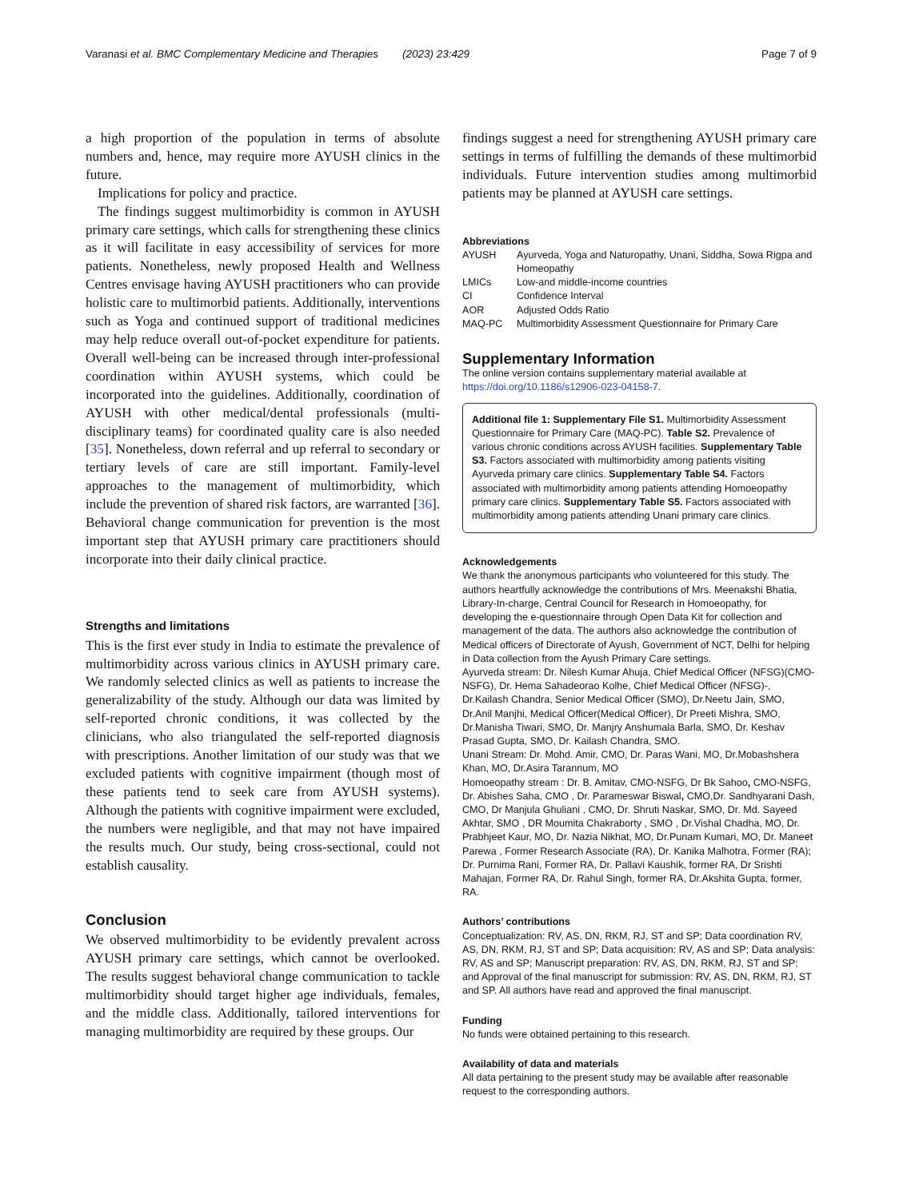Varanasi et al. BMC Complementary Medicine and Therapies (2023) 23:429 Page 7 of 9
a high proportion of the population in terms of absolute numbers and, hence, may require more AYUSH clinics in the future.
Implications for policy and practice.
The findings suggest multimorbidity is common in AYUSH primary care settings, which calls for strengthening these clinics as it will facilitate in easy accessibility of services for more patients. Nonetheless, newly proposed Health and Wellness Centres envisage having AYUSH practitioners who can provide holistic care to multimorbid patients. Additionally, interventions such as Yoga and continued support of traditional medicines may help reduce overall out-of-pocket expenditure for patients. Overall well-being can be increased through inter-professional coordination within AYUSH systems, which could be incorporated into the guidelines. Additionally, coordination of AYUSH with other medical/dental professionals (multi-disciplinary teams) for coordinated quality care is also needed [35]. Nonetheless, down referral and up referral to secondary or tertiary levels of care are still important. Family-level approaches to the management of multimorbidity, which include the prevention of shared risk factors, are warranted [36]. Behavioral change communication for prevention is the most important step that AYUSH primary care practitioners should incorporate into their daily clinical practice.
Strengths and limitations
This is the first ever study in India to estimate the prevalence of multimorbidity across various clinics in AYUSH primary care. We randomly selected clinics as well as patients to increase the generalizability of the study. Although our data was limited by self-reported chronic conditions, it was collected by the clinicians, who also triangulated the self-reported diagnosis with prescriptions. Another limitation of our study was that we excluded patients with cognitive impairment (though most of these patients tend to seek care from AYUSH systems). Although the patients with cognitive impairment were excluded, the numbers were negligible, and that may not have impaired the results much. Our study, being cross-sectional, could not establish causality.
Conclusion
We observed multimorbidity to be evidently prevalent across AYUSH primary care settings, which cannot be overlooked. The results suggest behavioral change communication to tackle multimorbidity should target higher age individuals, females, and the middle class. Additionally, tailored interventions for managing multimorbidity are required by these groups. Our
findings suggest a need for strengthening AYUSH primary care settings in terms of fulfilling the demands of these multimorbid individuals. Future intervention studies among multimorbid patients may be planned at AYUSH care settings.
Abbreviations
| AYUSH | Ayurveda, Yoga and Naturopathy, Unani, Siddha, Sowa Rigpa and Homeopathy |
| LMICs | Low-and middle-income countries |
| CI | Confidence Interval |
| AOR | Adjusted Odds Ratio |
| MAQ-PC | Multimorbidity Assessment Questionnaire for Primary Care |
Supplementary Information
The online version contains supplementary material available at https://doi.org/10.1186/s12906-023-04158-7.
Additional file 1: Supplementary File S1. Multimorbidity Assessment Questionnaire for Primary Care (MAQ-PC). Table S2. Prevalence of various chronic conditions across AYUSH facilities. Supplementary Table S3. Factors associated with multimorbidity among patients visiting Ayurveda primary care clinics. Supplementary Table S4. Factors associated with multimorbidity among patients attending Homoeopathy primary care clinics. Supplementary Table S5. Factors associated with multimorbidity among patients attending Unani primary care clinics.
Acknowledgements
We thank the anonymous participants who volunteered for this study. The authors heartfully acknowledge the contributions of Mrs. Meenakshi Bhatia, Library-In-charge, Central Council for Research in Homoeopathy, for developing the e-questionnaire through Open Data Kit for collection and management of the data. The authors also acknowledge the contribution of Medical officers of Directorate of Ayush, Government of NCT, Delhi for helping in Data collection from the Ayush Primary Care settings.
Ayurveda stream: Dr. Nilesh Kumar Ahuja, Chief Medical Officer (NFSG)(CMO-NSFG), Dr. Hema Sahadeorao Kolhe, Chief Medical Officer (NFSG)-, Dr.Kailash Chandra, Senior Medical Officer (SMO), Dr.Neetu Jain, SMO, Dr.Anil Manjhi, Medical Officer(Medical Officer), Dr Preeti Mishra, SMO, Dr.Manisha Tiwari, SMO, Dr. Manjry Anshumala Barla, SMO, Dr. Keshav Prasad Gupta, SMO, Dr. Kailash Chandra, SMO.
Unani Stream: Dr. Mohd. Amir, CMO, Dr. Paras Wani, MO, Dr.Mobashshera Khan, MO, Dr.Asira Tarannum, MO
Homoeopathy stream : Dr. B. Amitav, CMO-NSFG, Dr Bk Sahoo, CMO-NSFG, Dr. Abishes Saha, CMO , Dr. Parameswar Biswal, CMO,Dr. Sandhyarani Dash, CMO, Dr Manjula Ghuliani , CMO, Dr. Shruti Naskar, SMO, Dr. Md. Sayeed Akhtar, SMO , DR Moumita Chakraborty , SMO , Dr.Vishal Chadha, MO, Dr. Prabhjeet Kaur, MO, Dr. Nazia Nikhat, MO, Dr.Punam Kumari, MO, Dr. Maneet Parewa , Former Research Associate (RA), Dr. Kanika Malhotra, Former (RA); Dr. Purnima Rani, Former RA, Dr. Pallavi Kaushik, former RA, Dr Srishti Mahajan, Former RA, Dr. Rahul Singh, former RA, Dr.Akshita Gupta, former, RA.
Authors’ contributions
Conceptualization: RV, AS, DN, RKM, RJ, ST and SP; Data coordination RV, AS, DN, RKM, RJ, ST and SP; Data acquisition: RV, AS and SP; Data analysis: RV, AS and SP; Manuscript preparation: RV, AS, DN, RKM, RJ, ST and SP; and Approval of the final manuscript for submission: RV, AS, DN, RKM, RJ, ST and SP. All authors have read and approved the final manuscript.
Funding
No funds were obtained pertaining to this research.
Availability of data and materials
All data pertaining to the present study may be available after reasonable request to the corresponding authors.